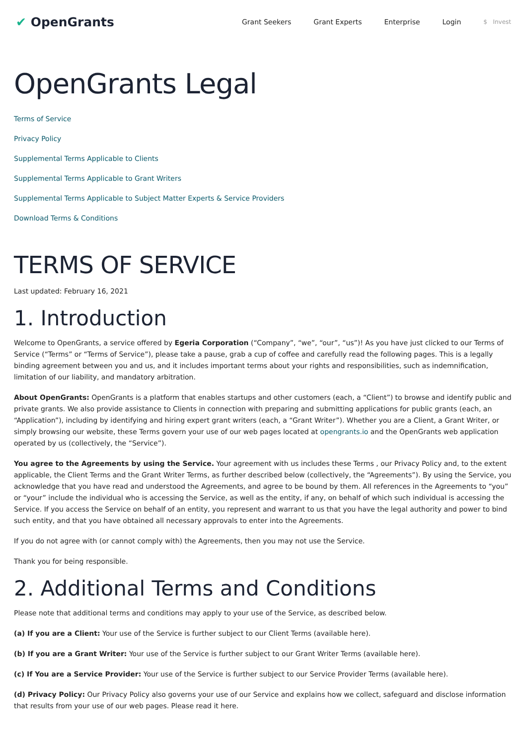✔ OpenGrants
Grant Seekers Grant Experts Enterprise Login $ Invest
OpenGrants Legal
Terms of Service
Privacy Policy
Supplemental Terms Applicable to Clients
Supplemental Terms Applicable to Grant Writers
Supplemental Terms Applicable to Subject Matter Experts & Service Providers
Download Terms & Conditions
TERMS OF SERVICE
Last updated: February 16, 2021
1. Introduction
Welcome to OpenGrants, a service offered by Egeria Corporation (“Company”, “we”, “our”, “us”)! As you have just clicked to our Terms of Service (“Terms” or “Terms of Service”), please take a pause, grab a cup of coffee and carefully read the following pages. This is a legally binding agreement between you and us, and it includes important terms about your rights and responsibilities, such as indemnification, limitation of our liability, and mandatory arbitration.
About OpenGrants: OpenGrants is a platform that enables startups and other customers (each, a “Client”) to browse and identify public and private grants. We also provide assistance to Clients in connection with preparing and submitting applications for public grants (each, an “Application”), including by identifying and hiring expert grant writers (each, a “Grant Writer”). Whether you are a Client, a Grant Writer, or simply browsing our website, these Terms govern your use of our web pages located at opengrants.io and the OpenGrants web application operated by us (collectively, the “Service”).
You agree to the Agreements by using the Service. Your agreement with us includes these Terms , our Privacy Policy and, to the extent applicable, the Client Terms and the Grant Writer Terms, as further described below (collectively, the “Agreements”). By using the Service, you acknowledge that you have read and understood the Agreements, and agree to be bound by them. All references in the Agreements to “you” or “your” include the individual who is accessing the Service, as well as the entity, if any, on behalf of which such individual is accessing the Service. If you access the Service on behalf of an entity, you represent and warrant to us that you have the legal authority and power to bind such entity, and that you have obtained all necessary approvals to enter into the Agreements.
If you do not agree with (or cannot comply with) the Agreements, then you may not use the Service.
Thank you for being responsible.
2. Additional Terms and Conditions
Please note that additional terms and conditions may apply to your use of the Service, as described below.
(a) If you are a Client: Your use of the Service is further subject to our Client Terms (available here).
(b) If you are a Grant Writer: Your use of the Service is further subject to our Grant Writer Terms (available here).
(c) If You are a Service Provider: Your use of the Service is further subject to our Service Provider Terms (available here).
(d) Privacy Policy: Our Privacy Policy also governs your use of our Service and explains how we collect, safeguard and disclose information that results from your use of our web pages. Please read it here.